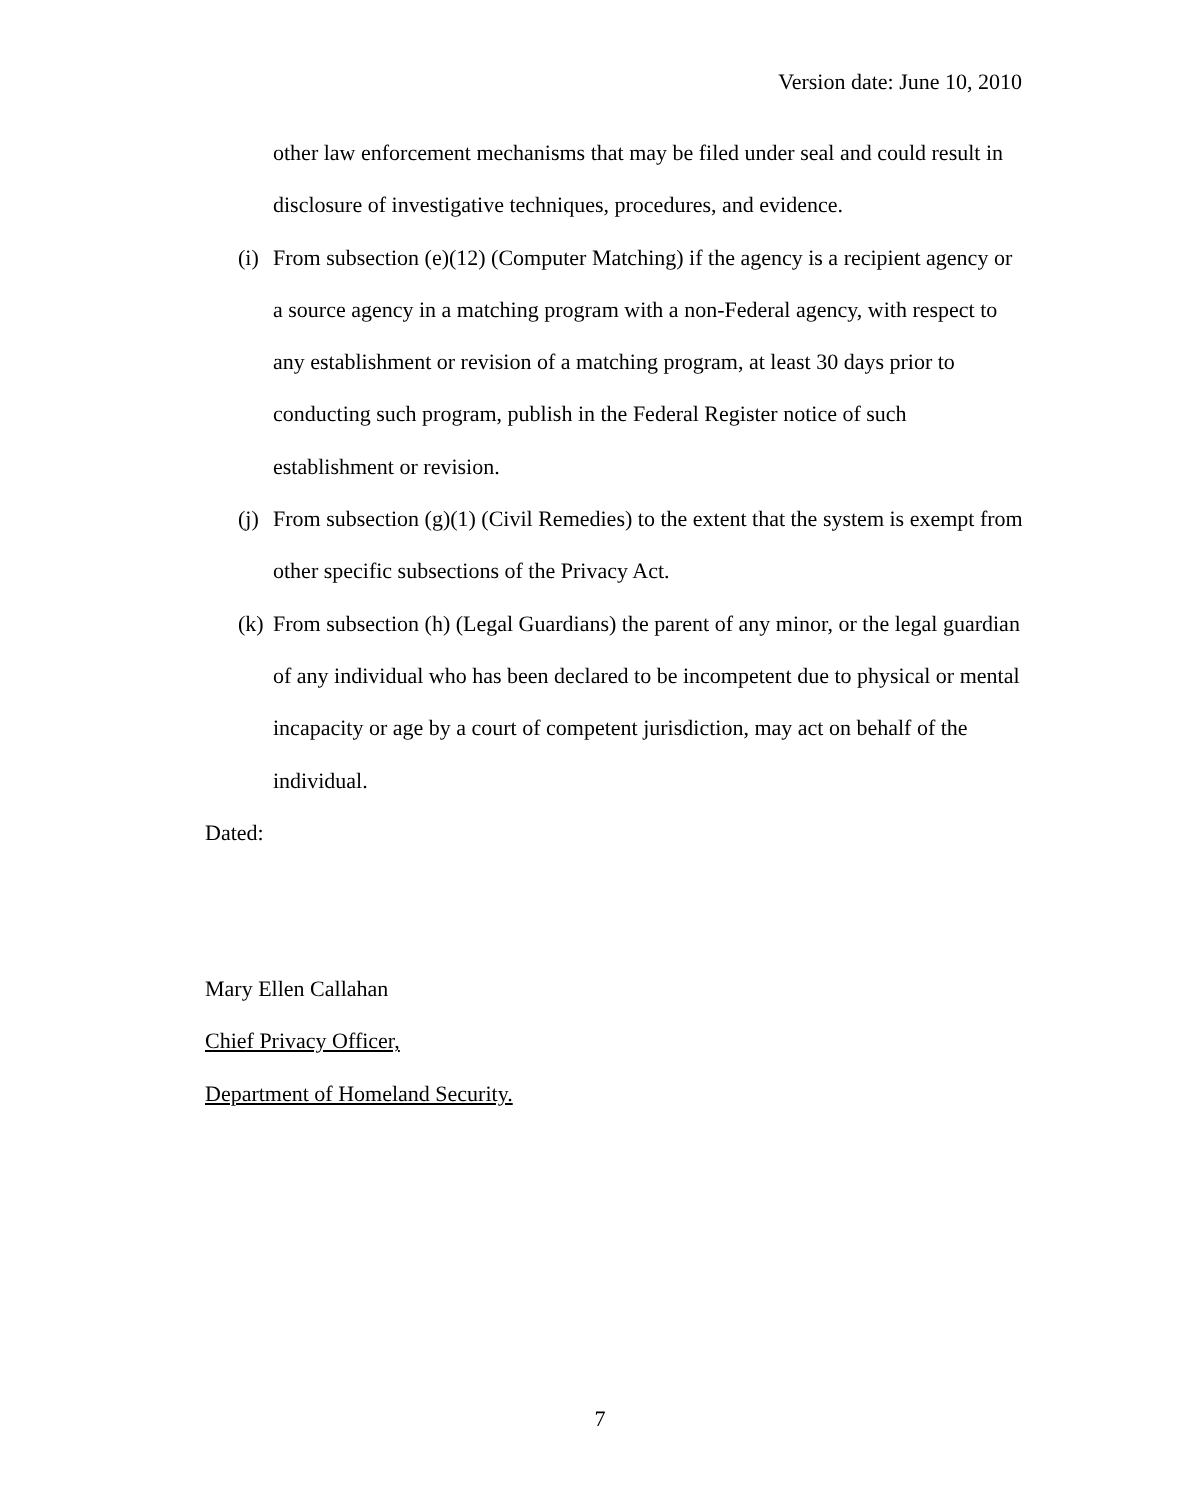Version date: June 10, 2010
other law enforcement mechanisms that may be filed under seal and could result in disclosure of investigative techniques, procedures, and evidence.
(i) From subsection (e)(12) (Computer Matching) if the agency is a recipient agency or a source agency in a matching program with a non-Federal agency, with respect to any establishment or revision of a matching program, at least 30 days prior to conducting such program, publish in the Federal Register notice of such establishment or revision.
(j) From subsection (g)(1) (Civil Remedies) to the extent that the system is exempt from other specific subsections of the Privacy Act.
(k) From subsection (h) (Legal Guardians) the parent of any minor, or the legal guardian of any individual who has been declared to be incompetent due to physical or mental incapacity or age by a court of competent jurisdiction, may act on behalf of the individual.
Dated:
Mary Ellen Callahan
Chief Privacy Officer,
Department of Homeland Security.
7